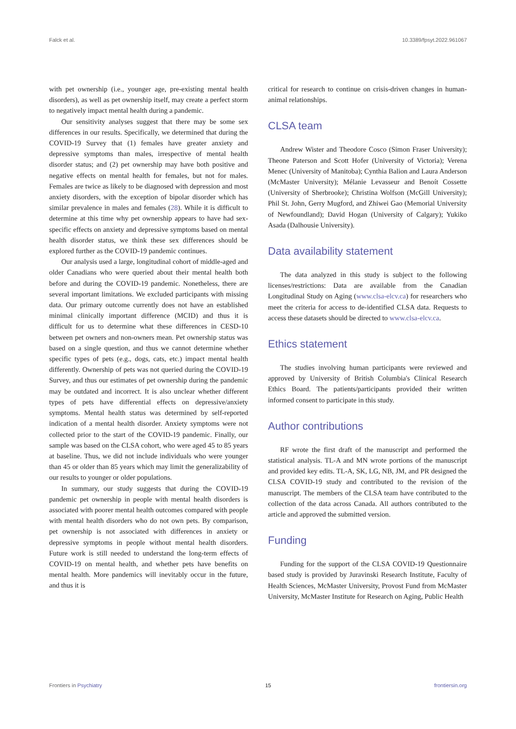Falck et al. 10.3389/fpsyt.2022.961067
with pet ownership (i.e., younger age, pre-existing mental health disorders), as well as pet ownership itself, may create a perfect storm to negatively impact mental health during a pandemic.
Our sensitivity analyses suggest that there may be some sex differences in our results. Specifically, we determined that during the COVID-19 Survey that (1) females have greater anxiety and depressive symptoms than males, irrespective of mental health disorder status; and (2) pet ownership may have both positive and negative effects on mental health for females, but not for males. Females are twice as likely to be diagnosed with depression and most anxiety disorders, with the exception of bipolar disorder which has similar prevalence in males and females (28). While it is difficult to determine at this time why pet ownership appears to have had sex-specific effects on anxiety and depressive symptoms based on mental health disorder status, we think these sex differences should be explored further as the COVID-19 pandemic continues.
Our analysis used a large, longitudinal cohort of middle-aged and older Canadians who were queried about their mental health both before and during the COVID-19 pandemic. Nonetheless, there are several important limitations. We excluded participants with missing data. Our primary outcome currently does not have an established minimal clinically important difference (MCID) and thus it is difficult for us to determine what these differences in CESD-10 between pet owners and non-owners mean. Pet ownership status was based on a single question, and thus we cannot determine whether specific types of pets (e.g., dogs, cats, etc.) impact mental health differently. Ownership of pets was not queried during the COVID-19 Survey, and thus our estimates of pet ownership during the pandemic may be outdated and incorrect. It is also unclear whether different types of pets have differential effects on depressive/anxiety symptoms. Mental health status was determined by self-reported indication of a mental health disorder. Anxiety symptoms were not collected prior to the start of the COVID-19 pandemic. Finally, our sample was based on the CLSA cohort, who were aged 45 to 85 years at baseline. Thus, we did not include individuals who were younger than 45 or older than 85 years which may limit the generalizability of our results to younger or older populations.
In summary, our study suggests that during the COVID-19 pandemic pet ownership in people with mental health disorders is associated with poorer mental health outcomes compared with people with mental health disorders who do not own pets. By comparison, pet ownership is not associated with differences in anxiety or depressive symptoms in people without mental health disorders. Future work is still needed to understand the long-term effects of COVID-19 on mental health, and whether pets have benefits on mental health. More pandemics will inevitably occur in the future, and thus it is
critical for research to continue on crisis-driven changes in human-animal relationships.
CLSA team
Andrew Wister and Theodore Cosco (Simon Fraser University); Theone Paterson and Scott Hofer (University of Victoria); Verena Menec (University of Manitoba); Cynthia Balion and Laura Anderson (McMaster University); Mélanie Levasseur and Benoít Cossette (University of Sherbrooke); Christina Wolfson (McGill University); Phil St. John, Gerry Mugford, and Zhiwei Gao (Memorial University of Newfoundland); David Hogan (University of Calgary); Yukiko Asada (Dalhousie University).
Data availability statement
The data analyzed in this study is subject to the following licenses/restrictions: Data are available from the Canadian Longitudinal Study on Aging (www.clsa-elcv.ca) for researchers who meet the criteria for access to de-identified CLSA data. Requests to access these datasets should be directed to www.clsa-elcv.ca.
Ethics statement
The studies involving human participants were reviewed and approved by University of British Columbia's Clinical Research Ethics Board. The patients/participants provided their written informed consent to participate in this study.
Author contributions
RF wrote the first draft of the manuscript and performed the statistical analysis. TL-A and MN wrote portions of the manuscript and provided key edits. TL-A, SK, LG, NB, JM, and PR designed the CLSA COVID-19 study and contributed to the revision of the manuscript. The members of the CLSA team have contributed to the collection of the data across Canada. All authors contributed to the article and approved the submitted version.
Funding
Funding for the support of the CLSA COVID-19 Questionnaire based study is provided by Juravinski Research Institute, Faculty of Health Sciences, McMaster University, Provost Fund from McMaster University, McMaster Institute for Research on Aging, Public Health
Frontiers in Psychiatry 15 frontiersin.org